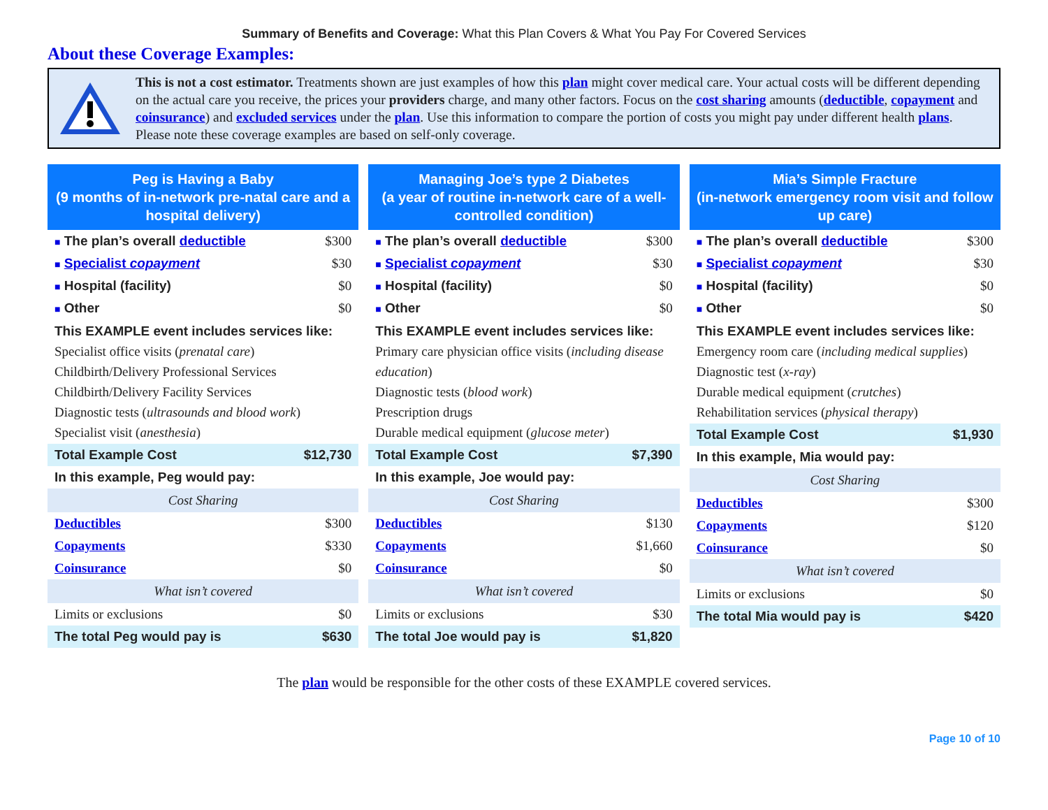Summary of Benefits and Coverage: What this Plan Covers & What You Pay For Covered Services
About these Coverage Examples:
This is not a cost estimator. Treatments shown are just examples of how this plan might cover medical care. Your actual costs will be different depending on the actual care you receive, the prices your providers charge, and many other factors. Focus on the cost sharing amounts (deductible, copayment and coinsurance) and excluded services under the plan. Use this information to compare the portion of costs you might pay under different health plans. Please note these coverage examples are based on self-only coverage.
Peg is Having a Baby
(9 months of in-network pre-natal care and a hospital delivery)
■ The plan’s overall deductible $300
■ Specialist copayment $30
■ Hospital (facility) $0
■ Other $0
This EXAMPLE event includes services like:
Specialist office visits (prenatal care)
Childbirth/Delivery Professional Services
Childbirth/Delivery Facility Services
Diagnostic tests (ultrasounds and blood work)
Specialist visit (anesthesia)
Total Example Cost $12,730
In this example, Peg would pay:
Cost Sharing
Deductibles $300
Copayments $330
Coinsurance $0
What isn’t covered
Limits or exclusions $0
The total Peg would pay is $630
Managing Joe’s type 2 Diabetes
(a year of routine in-network care of a well-controlled condition)
■ The plan’s overall deductible $300
■ Specialist copayment $30
■ Hospital (facility) $0
■ Other $0
This EXAMPLE event includes services like:
Primary care physician office visits (including disease education)
Diagnostic tests (blood work)
Prescription drugs
Durable medical equipment (glucose meter)
Total Example Cost $7,390
In this example, Joe would pay:
Cost Sharing
Deductibles $130
Copayments $1,660
Coinsurance $0
What isn’t covered
Limits or exclusions $30
The total Joe would pay is $1,820
Mia’s Simple Fracture
(in-network emergency room visit and follow up care)
■ The plan’s overall deductible $300
■ Specialist copayment $30
■ Hospital (facility) $0
■ Other $0
This EXAMPLE event includes services like:
Emergency room care (including medical supplies)
Diagnostic test (x-ray)
Durable medical equipment (crutches)
Rehabilitation services (physical therapy)
Total Example Cost $1,930
In this example, Mia would pay:
Cost Sharing
Deductibles $300
Copayments $120
Coinsurance $0
What isn’t covered
Limits or exclusions $0
The total Mia would pay is $420
The plan would be responsible for the other costs of these EXAMPLE covered services.
Page 10 of 10